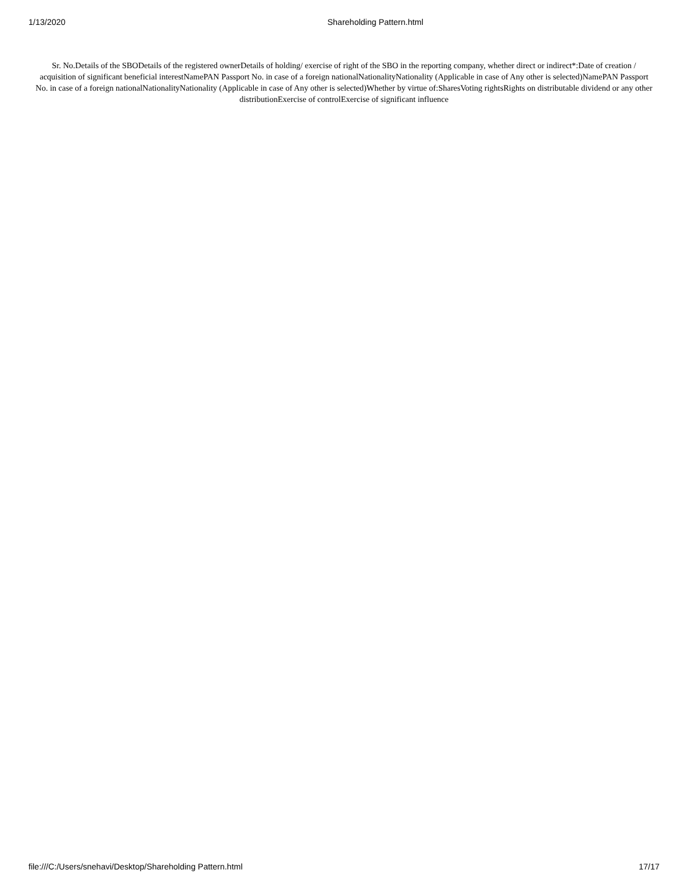1/13/2020 Shareholding Pattern.html
Sr. No.Details of the SBODetails of the registered ownerDetails of holding/ exercise of right of the SBO in the reporting company, whether direct or indirect*:Date of creation / acquisition of significant beneficial interestNamePAN Passport No. in case of a foreign nationalNationalityNationality (Applicable in case of Any other is selected)NamePAN Passport No. in case of a foreign nationalNationalityNationality (Applicable in case of Any other is selected)Whether by virtue of:SharesVoting rightsRights on distributable dividend or any other distributionExercise of controlExercise of significant influence
file:///C:/Users/snehavi/Desktop/Shareholding Pattern.html 17/17